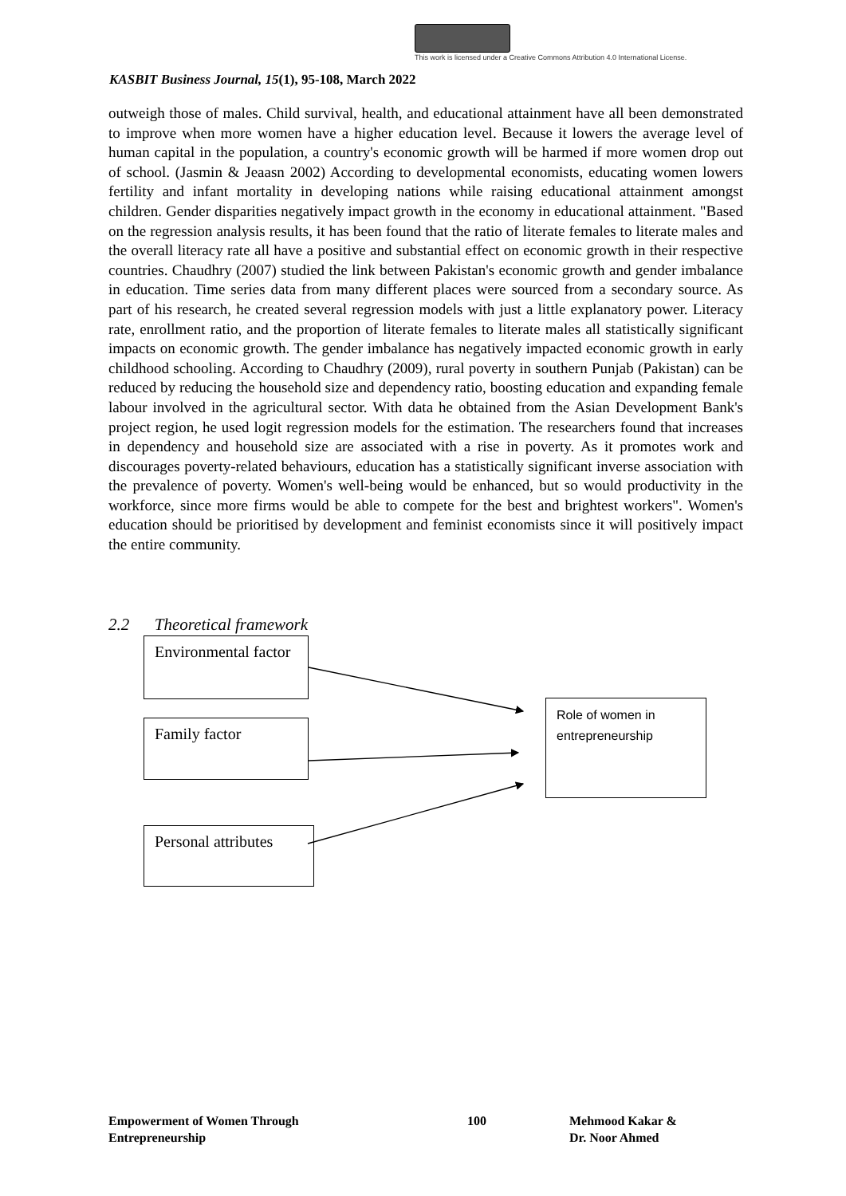This work is licensed under a Creative Commons Attribution 4.0 International License.
KASBIT Business Journal, 15(1), 95-108, March 2022
outweigh those of males. Child survival, health, and educational attainment have all been demonstrated to improve when more women have a higher education level. Because it lowers the average level of human capital in the population, a country's economic growth will be harmed if more women drop out of school. (Jasmin & Jeaasn 2002) According to developmental economists, educating women lowers fertility and infant mortality in developing nations while raising educational attainment amongst children. Gender disparities negatively impact growth in the economy in educational attainment. "Based on the regression analysis results, it has been found that the ratio of literate females to literate males and the overall literacy rate all have a positive and substantial effect on economic growth in their respective countries. Chaudhry (2007) studied the link between Pakistan's economic growth and gender imbalance in education. Time series data from many different places were sourced from a secondary source. As part of his research, he created several regression models with just a little explanatory power. Literacy rate, enrollment ratio, and the proportion of literate females to literate males all statistically significant impacts on economic growth. The gender imbalance has negatively impacted economic growth in early childhood schooling. According to Chaudhry (2009), rural poverty in southern Punjab (Pakistan) can be reduced by reducing the household size and dependency ratio, boosting education and expanding female labour involved in the agricultural sector. With data he obtained from the Asian Development Bank's project region, he used logit regression models for the estimation. The researchers found that increases in dependency and household size are associated with a rise in poverty. As it promotes work and discourages poverty-related behaviours, education has a statistically significant inverse association with the prevalence of poverty. Women's well-being would be enhanced, but so would productivity in the workforce, since more firms would be able to compete for the best and brightest workers". Women's education should be prioritised by development and feminist economists since it will positively impact the entire community.
2.2 Theoretical framework
Environmental factor
Family factor
Personal attributes
Role of women in entrepreneurship
Empowerment of Women Through
Entrepreneurship
100
Mehmood Kakar &
Dr. Noor Ahmed